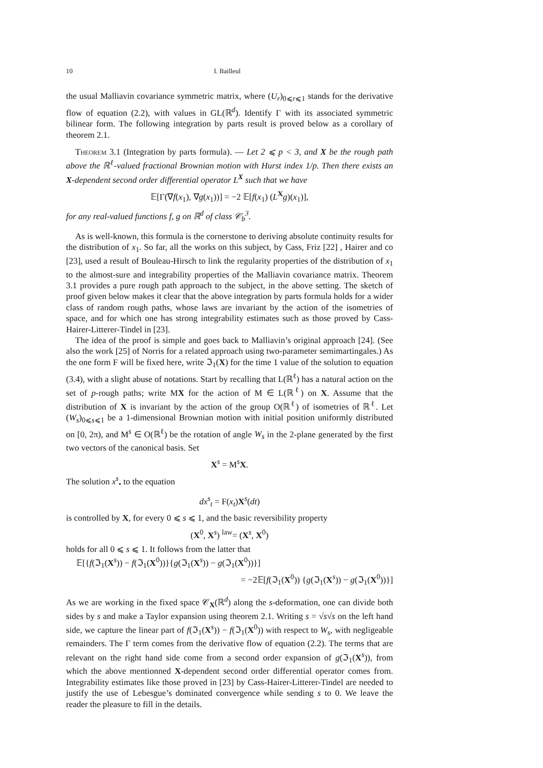10 I. Bailleul
the usual Malliavin covariance symmetric matrix, where (U<sub>r</sub>)<sub>0⩽r⩽1</sub> stands for the derivative flow of equation (2.2), with values in GL(ℝ<sup>d</sup>). Identify Γ with its associated symmetric bilinear form. The following integration by parts result is proved below as a corollary of theorem 2.1.
Theorem 3.1 (Integration by parts formula). — Let 2 ⩽ p < 3, and X be the rough path above the ℝ<sup>ℓ</sup>-valued fractional Brownian motion with Hurst index 1/p. Then there exists an X-dependent second order differential operator L<sup>X</sup> such that we have
𝔼[Γ(∇f(x<sub>1</sub>), ∇g(x<sub>1</sub>))] = −2 𝔼[f(x<sub>1</sub>) (L<sup>X</sup>g)(x<sub>1</sub>)],
for any real-valued functions f, g on ℝ<sup>d</sup> of class 𝒞<sub>b</sub><sup>3</sup>.
As is well-known, this formula is the cornerstone to deriving absolute continuity results for the distribution of x<sub>1</sub>. So far, all the works on this subject, by Cass, Friz [22] , Hairer and co [23], used a result of Bouleau-Hirsch to link the regularity properties of the distribution of x<sub>1</sub> to the almost-sure and integrability properties of the Malliavin covariance matrix. Theorem 3.1 provides a pure rough path approach to the subject, in the above setting. The sketch of proof given below makes it clear that the above integration by parts formula holds for a wider class of random rough paths, whose laws are invariant by the action of the isometries of space, and for which one has strong integrability estimates such as those proved by Cass-Hairer-Litterer-Tindel in [23].
The idea of the proof is simple and goes back to Malliavin’s original approach [24]. (See also the work [25] of Norris for a related approach using two-parameter semimartingales.) As the one form F will be fixed here, write ℑ<sub>1</sub>(X) for the time 1 value of the solution to equation (3.4), with a slight abuse of notations. Start by recalling that L(ℝ<sup>ℓ</sup>) has a natural action on the set of p-rough paths; write MX for the action of M ∈ L(ℝ<sup>ℓ</sup>) on X. Assume that the distribution of X is invariant by the action of the group O(ℝ<sup>ℓ</sup>) of isometries of ℝ<sup>ℓ</sup>. Let (W<sub>s</sub>)<sub>0⩽s⩽1</sub> be a 1-dimensional Brownian motion with initial position uniformly distributed on [0, 2π), and M<sup>s</sup> ∈ O(ℝ<sup>ℓ</sup>) be the rotation of angle W<sub>s</sub> in the 2-plane generated by the first two vectors of the canonical basis. Set
X<sup>s</sup> = M<sup>s</sup>X.
The solution x<sup>s</sup><sub>•</sub> to the equation
dx<sup>s</sup><sub>t</sub> = F(x<sub>t</sub>)X<sup>s</sup>(dt)
is controlled by X, for every 0 ⩽ s ⩽ 1, and the basic reversibility property
(X<sup>0</sup>, X<sup>s</sup>) <sup>law</sup>= (X<sup>s</sup>, X<sup>0</sup>)
holds for all 0 ⩽ s ⩽ 1. It follows from the latter that
𝔼[{f(ℑ<sub>1</sub>(X<sup>s</sup>)) − f(ℑ<sub>1</sub>(X<sup>0</sup>))}{g(ℑ<sub>1</sub>(X<sup>s</sup>)) − g(ℑ<sub>1</sub>(X<sup>0</sup>))}]
= −2𝔼[f(ℑ<sub>1</sub>(X<sup>0</sup>)) {g(ℑ<sub>1</sub>(X<sup>s</sup>)) − g(ℑ<sub>1</sub>(X<sup>0</sup>))}]
As we are working in the fixed space 𝒞<sub>X</sub>(ℝ<sup>d</sup>) along the s-deformation, one can divide both sides by s and make a Taylor expansion using theorem 2.1. Writing s = √s√s on the left hand side, we capture the linear part of f(ℑ<sub>1</sub>(X<sup>s</sup>)) − f(ℑ<sub>1</sub>(X<sup>0</sup>)) with respect to W<sub>s</sub>, with negligeable remainders. The Γ term comes from the derivative flow of equation (2.2). The terms that are relevant on the right hand side come from a second order expansion of g(ℑ<sub>1</sub>(X<sup>s</sup>)), from which the above mentionned X-dependent second order differential operator comes from. Integrability estimates like those proved in [23] by Cass-Hairer-Litterer-Tindel are needed to justify the use of Lebesgue’s dominated convergence while sending s to 0. We leave the reader the pleasure to fill in the details.